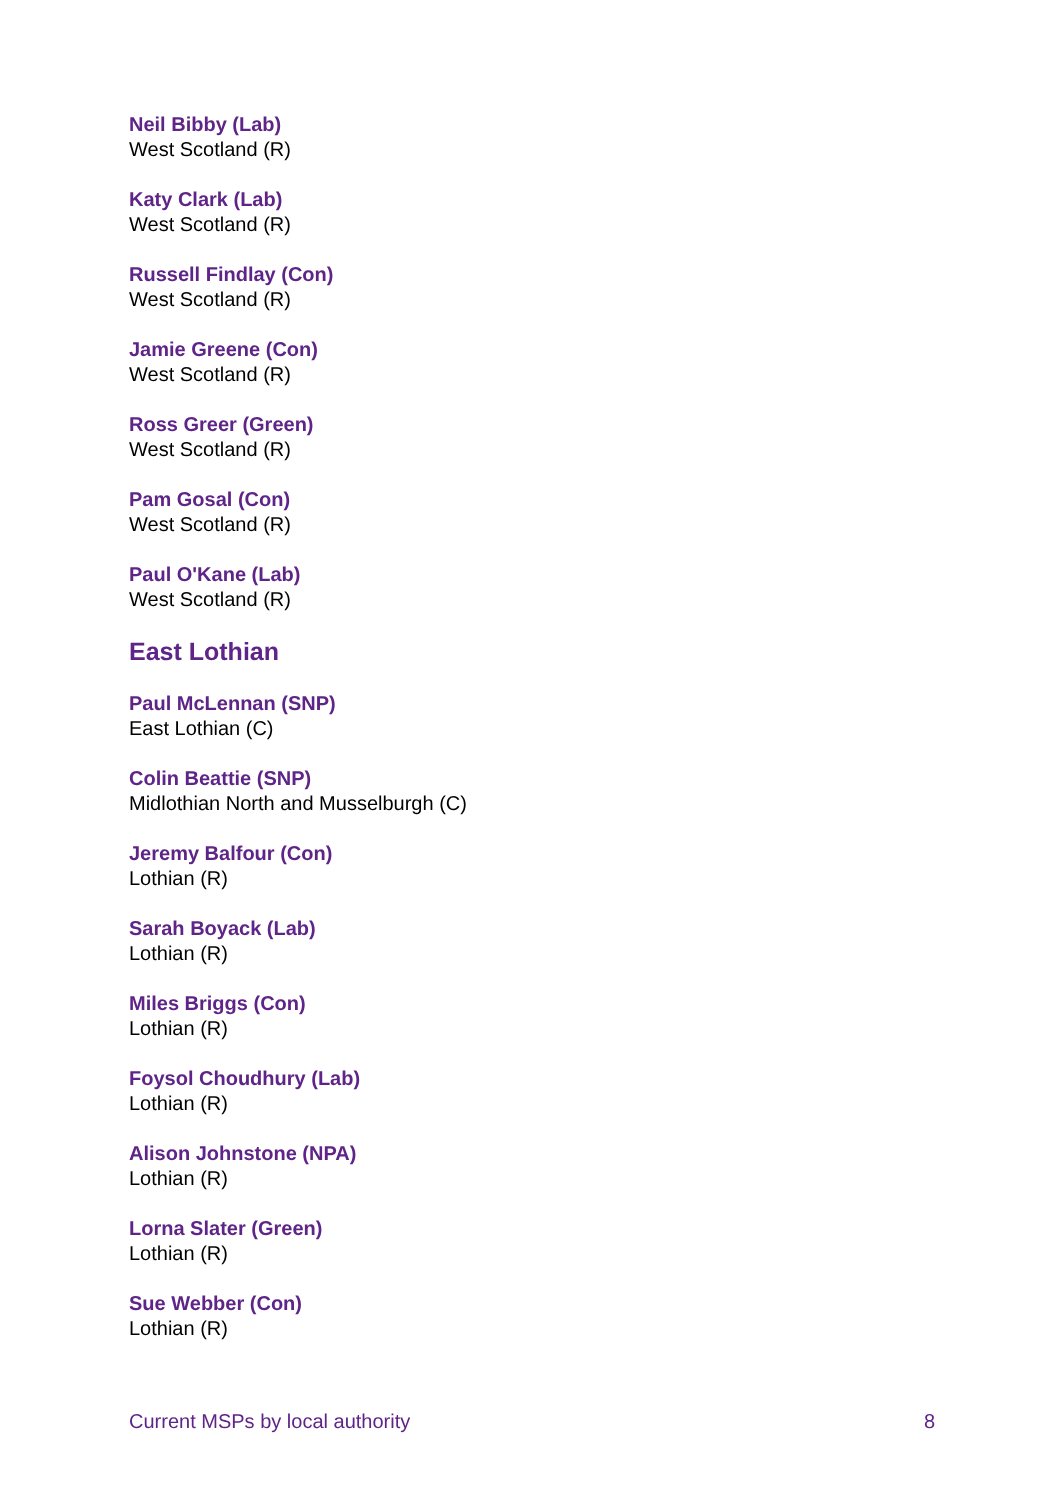Neil Bibby (Lab)
West Scotland (R)
Katy Clark (Lab)
West Scotland (R)
Russell Findlay (Con)
West Scotland (R)
Jamie Greene (Con)
West Scotland (R)
Ross Greer (Green)
West Scotland (R)
Pam Gosal (Con)
West Scotland (R)
Paul O'Kane (Lab)
West Scotland (R)
East Lothian
Paul McLennan (SNP)
East Lothian (C)
Colin Beattie (SNP)
Midlothian North and Musselburgh (C)
Jeremy Balfour (Con)
Lothian (R)
Sarah Boyack (Lab)
Lothian (R)
Miles Briggs (Con)
Lothian (R)
Foysol Choudhury (Lab)
Lothian (R)
Alison Johnstone (NPA)
Lothian (R)
Lorna Slater (Green)
Lothian (R)
Sue Webber (Con)
Lothian (R)
Current MSPs by local authority 8